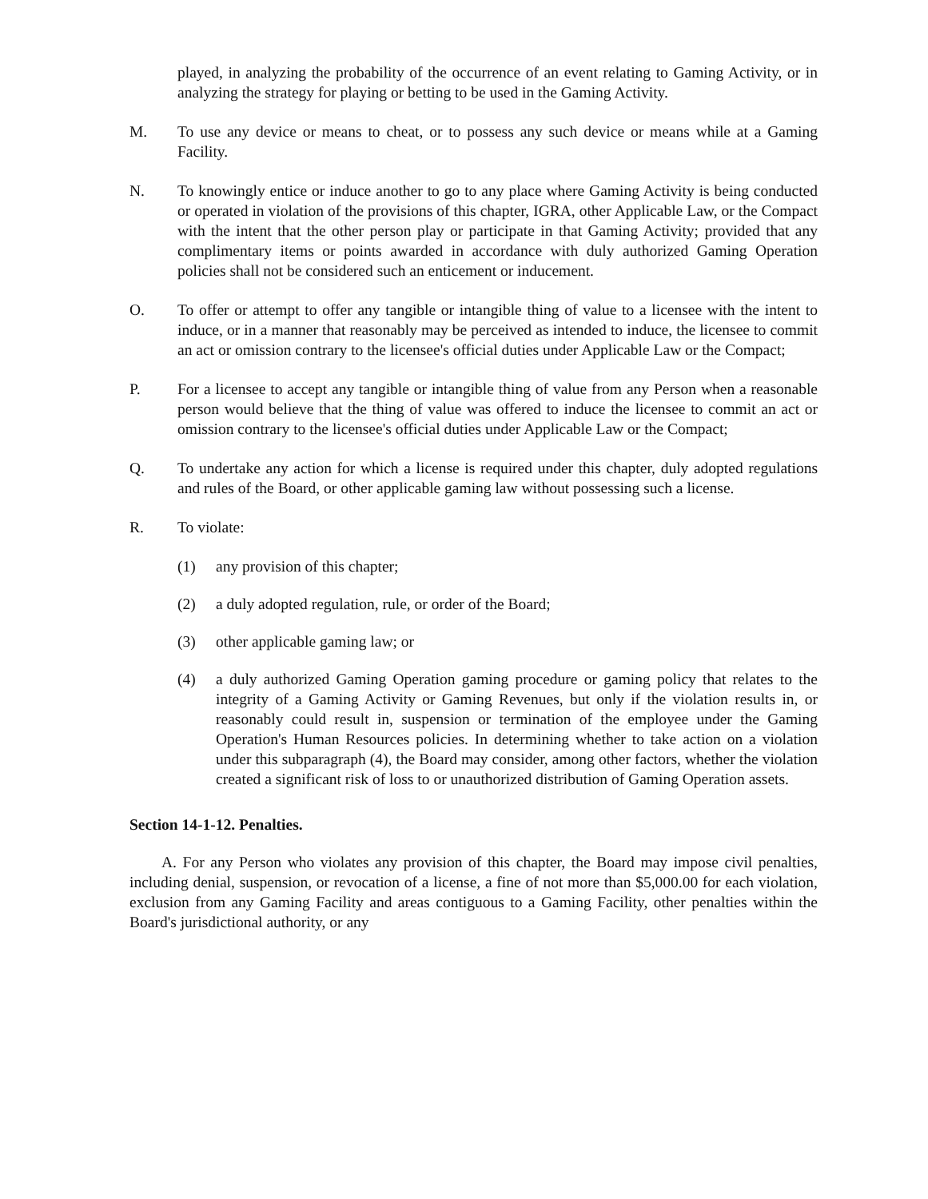played, in analyzing the probability of the occurrence of an event relating to Gaming Activity, or in analyzing the strategy for playing or betting to be used in the Gaming Activity.
M. To use any device or means to cheat, or to possess any such device or means while at a Gaming Facility.
N. To knowingly entice or induce another to go to any place where Gaming Activity is being conducted or operated in violation of the provisions of this chapter, IGRA, other Applicable Law, or the Compact with the intent that the other person play or participate in that Gaming Activity; provided that any complimentary items or points awarded in accordance with duly authorized Gaming Operation policies shall not be considered such an enticement or inducement.
O. To offer or attempt to offer any tangible or intangible thing of value to a licensee with the intent to induce, or in a manner that reasonably may be perceived as intended to induce, the licensee to commit an act or omission contrary to the licensee's official duties under Applicable Law or the Compact;
P. For a licensee to accept any tangible or intangible thing of value from any Person when a reasonable person would believe that the thing of value was offered to induce the licensee to commit an act or omission contrary to the licensee's official duties under Applicable Law or the Compact;
Q. To undertake any action for which a license is required under this chapter, duly adopted regulations and rules of the Board, or other applicable gaming law without possessing such a license.
R. To violate:
(1) any provision of this chapter;
(2) a duly adopted regulation, rule, or order of the Board;
(3) other applicable gaming law; or
(4) a duly authorized Gaming Operation gaming procedure or gaming policy that relates to the integrity of a Gaming Activity or Gaming Revenues, but only if the violation results in, or reasonably could result in, suspension or termination of the employee under the Gaming Operation's Human Resources policies. In determining whether to take action on a violation under this subparagraph (4), the Board may consider, among other factors, whether the violation created a significant risk of loss to or unauthorized distribution of Gaming Operation assets.
Section 14-1-12. Penalties.
A. For any Person who violates any provision of this chapter, the Board may impose civil penalties, including denial, suspension, or revocation of a license, a fine of not more than $5,000.00 for each violation, exclusion from any Gaming Facility and areas contiguous to a Gaming Facility, other penalties within the Board's jurisdictional authority, or any